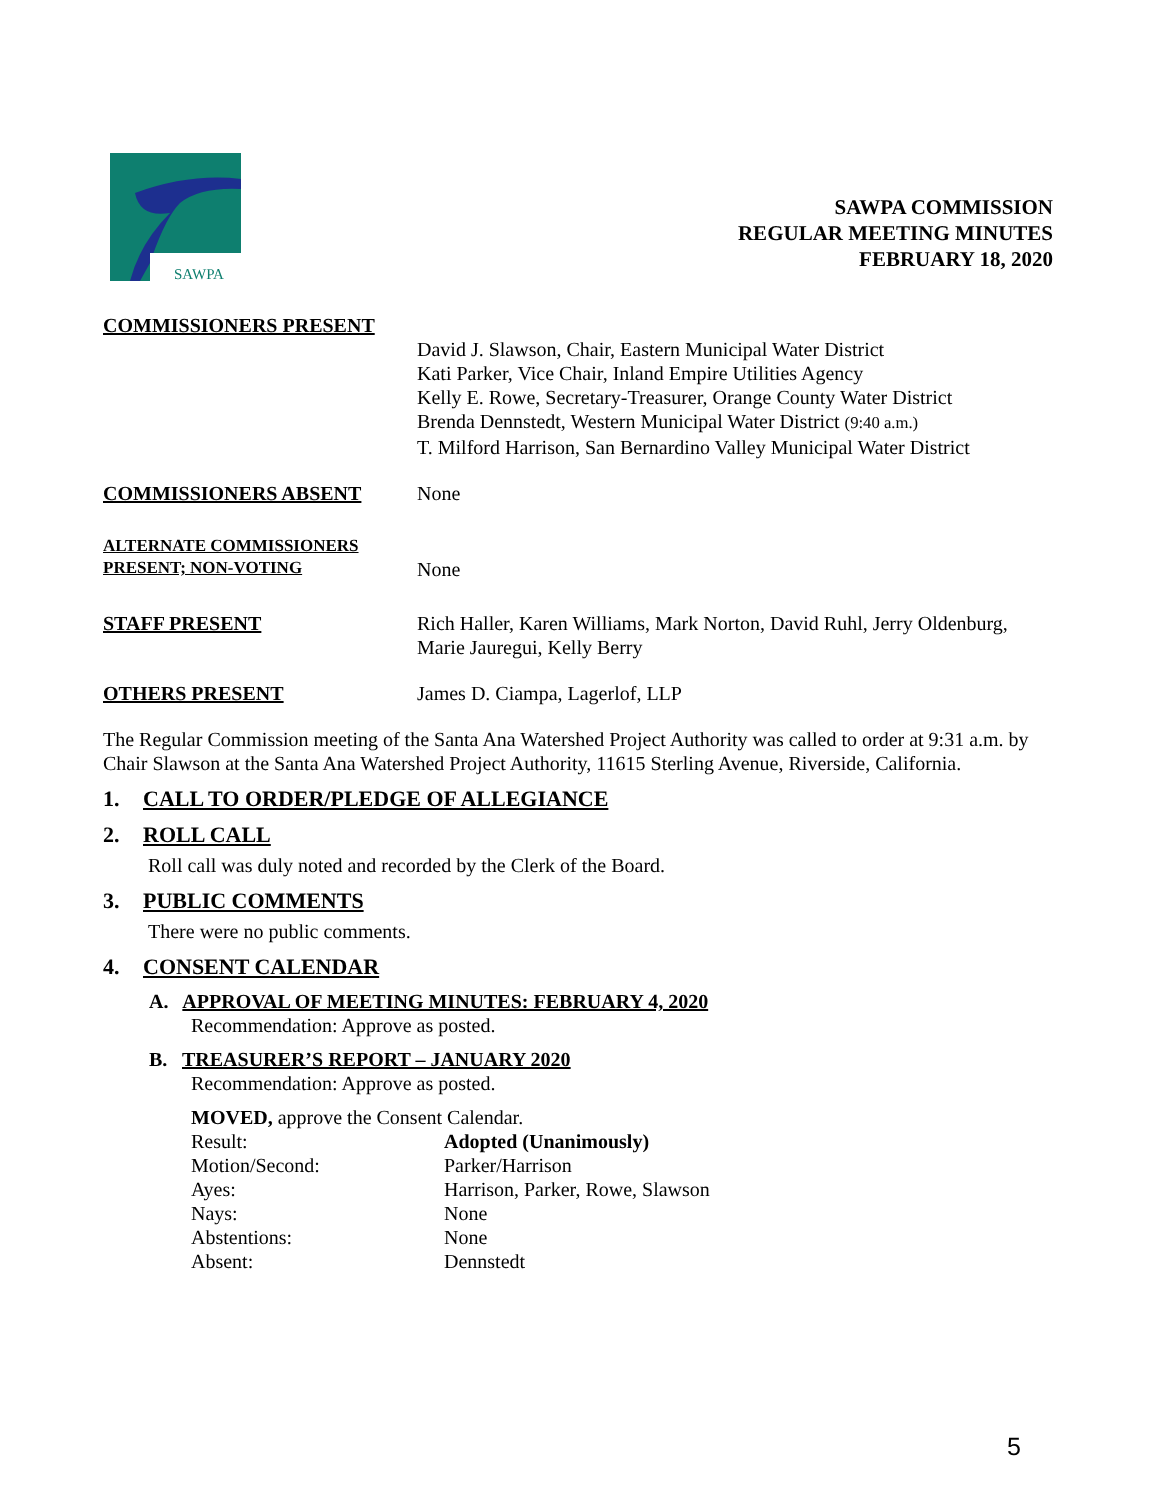SAWPA
SAWPA COMMISSION
REGULAR MEETING MINUTES
FEBRUARY 18, 2020
COMMISSIONERS PRESENT
David J. Slawson, Chair, Eastern Municipal Water District
Kati Parker, Vice Chair, Inland Empire Utilities Agency
Kelly E. Rowe, Secretary-Treasurer, Orange County Water District
Brenda Dennstedt, Western Municipal Water District (9:40 a.m.)
T. Milford Harrison, San Bernardino Valley Municipal Water District
COMMISSIONERS ABSENT None
ALTERNATE COMMISSIONERS
PRESENT; NON-VOTING
None
STAFF PRESENT Rich Haller, Karen Williams, Mark Norton, David Ruhl, Jerry Oldenburg, Marie Jauregui, Kelly Berry
OTHERS PRESENT James D. Ciampa, Lagerlof, LLP
The Regular Commission meeting of the Santa Ana Watershed Project Authority was called to order at 9:31 a.m. by Chair Slawson at the Santa Ana Watershed Project Authority, 11615 Sterling Avenue, Riverside, California.
1. CALL TO ORDER/PLEDGE OF ALLEGIANCE
2. ROLL CALL
Roll call was duly noted and recorded by the Clerk of the Board.
3. PUBLIC COMMENTS
There were no public comments.
4. CONSENT CALENDAR
A. APPROVAL OF MEETING MINUTES: FEBRUARY 4, 2020
Recommendation: Approve as posted.
B. TREASURER’S REPORT – JANUARY 2020
Recommendation: Approve as posted.
MOVED, approve the Consent Calendar.
| Result: | Adopted (Unanimously) |
| Motion/Second: | Parker/Harrison |
| Ayes: | Harrison, Parker, Rowe, Slawson |
| Nays: | None |
| Abstentions: | None |
| Absent: | Dennstedt |
5